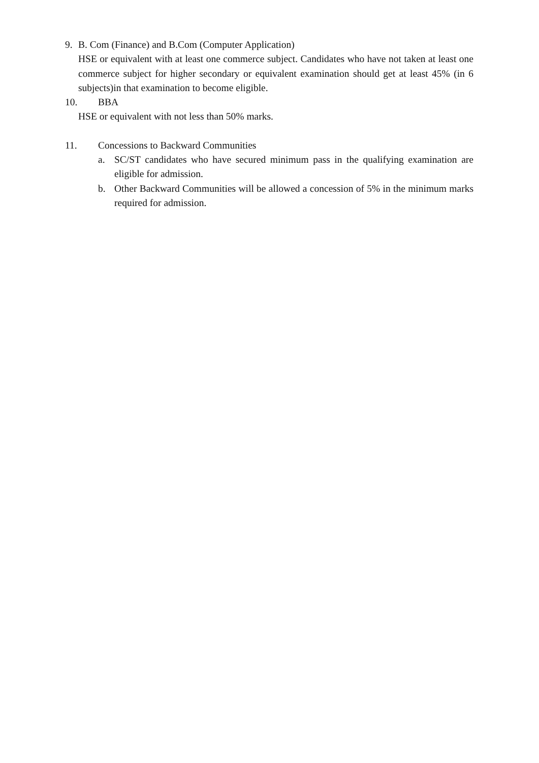9. B. Com (Finance) and B.Com (Computer Application)
HSE or equivalent with at least one commerce subject. Candidates who have not taken at least one commerce subject for higher secondary or equivalent examination should get at least 45% (in 6 subjects)in that examination to become eligible.
10. BBA
HSE or equivalent with not less than 50% marks.
11. Concessions to Backward Communities
a. SC/ST candidates who have secured minimum pass in the qualifying examination are eligible for admission.
b. Other Backward Communities will be allowed a concession of 5% in the minimum marks required for admission.